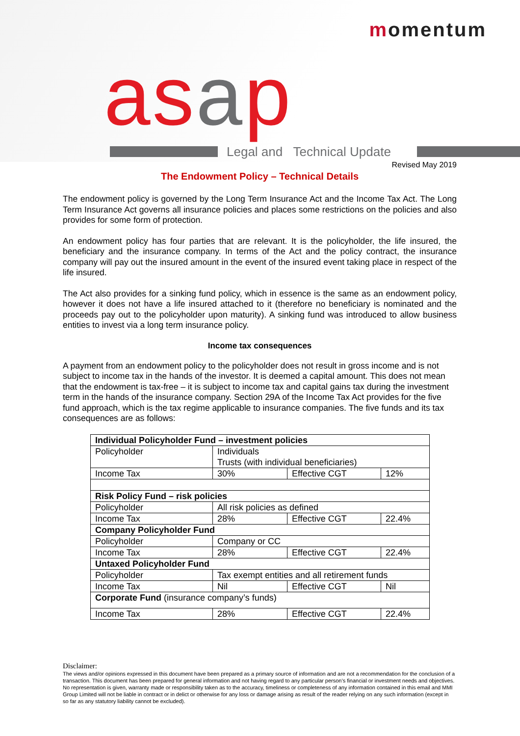momentum
asap Legal and Technical Update
Revised May 2019
The Endowment Policy – Technical Details
The endowment policy is governed by the Long Term Insurance Act and the Income Tax Act. The Long Term Insurance Act governs all insurance policies and places some restrictions on the policies and also provides for some form of protection.
An endowment policy has four parties that are relevant. It is the policyholder, the life insured, the beneficiary and the insurance company. In terms of the Act and the policy contract, the insurance company will pay out the insured amount in the event of the insured event taking place in respect of the life insured.
The Act also provides for a sinking fund policy, which in essence is the same as an endowment policy, however it does not have a life insured attached to it (therefore no beneficiary is nominated and the proceeds pay out to the policyholder upon maturity). A sinking fund was introduced to allow business entities to invest via a long term insurance policy.
Income tax consequences
A payment from an endowment policy to the policyholder does not result in gross income and is not subject to income tax in the hands of the investor. It is deemed a capital amount. This does not mean that the endowment is tax-free – it is subject to income tax and capital gains tax during the investment term in the hands of the insurance company. Section 29A of the Income Tax Act provides for the five fund approach, which is the tax regime applicable to insurance companies. The five funds and its tax consequences are as follows:
| Individual Policyholder Fund – investment policies | | | |
| Policyholder | Individuals Trusts (with individual beneficiaries) | | |
| Income Tax | 30% | Effective CGT | 12% |
| Risk Policy Fund – risk policies | | | |
| Policyholder | All risk policies as defined | | |
| Income Tax | 28% | Effective CGT | 22.4% |
| Company Policyholder Fund | | | |
| Policyholder | Company or CC | | |
| Income Tax | 28% | Effective CGT | 22.4% |
| Untaxed Policyholder Fund | | | |
| Policyholder | Tax exempt entities and all retirement funds | | |
| Income Tax | Nil | Effective CGT | Nil |
| Corporate Fund (insurance company’s funds) | | | |
| Income Tax | 28% | Effective CGT | 22.4% |
Disclaimer:
The views and/or opinions expressed in this document have been prepared as a primary source of information and are not a recommendation for the conclusion of a transaction. This document has been prepared for general information and not having regard to any particular person’s financial or investment needs and objectives. No representation is given, warranty made or responsibility taken as to the accuracy, timeliness or completeness of any information contained in this email and MMI Group Limited will not be liable in contract or in delict or otherwise for any loss or damage arising as result of the reader relying on any such information (except in so far as any statutory liability cannot be excluded).